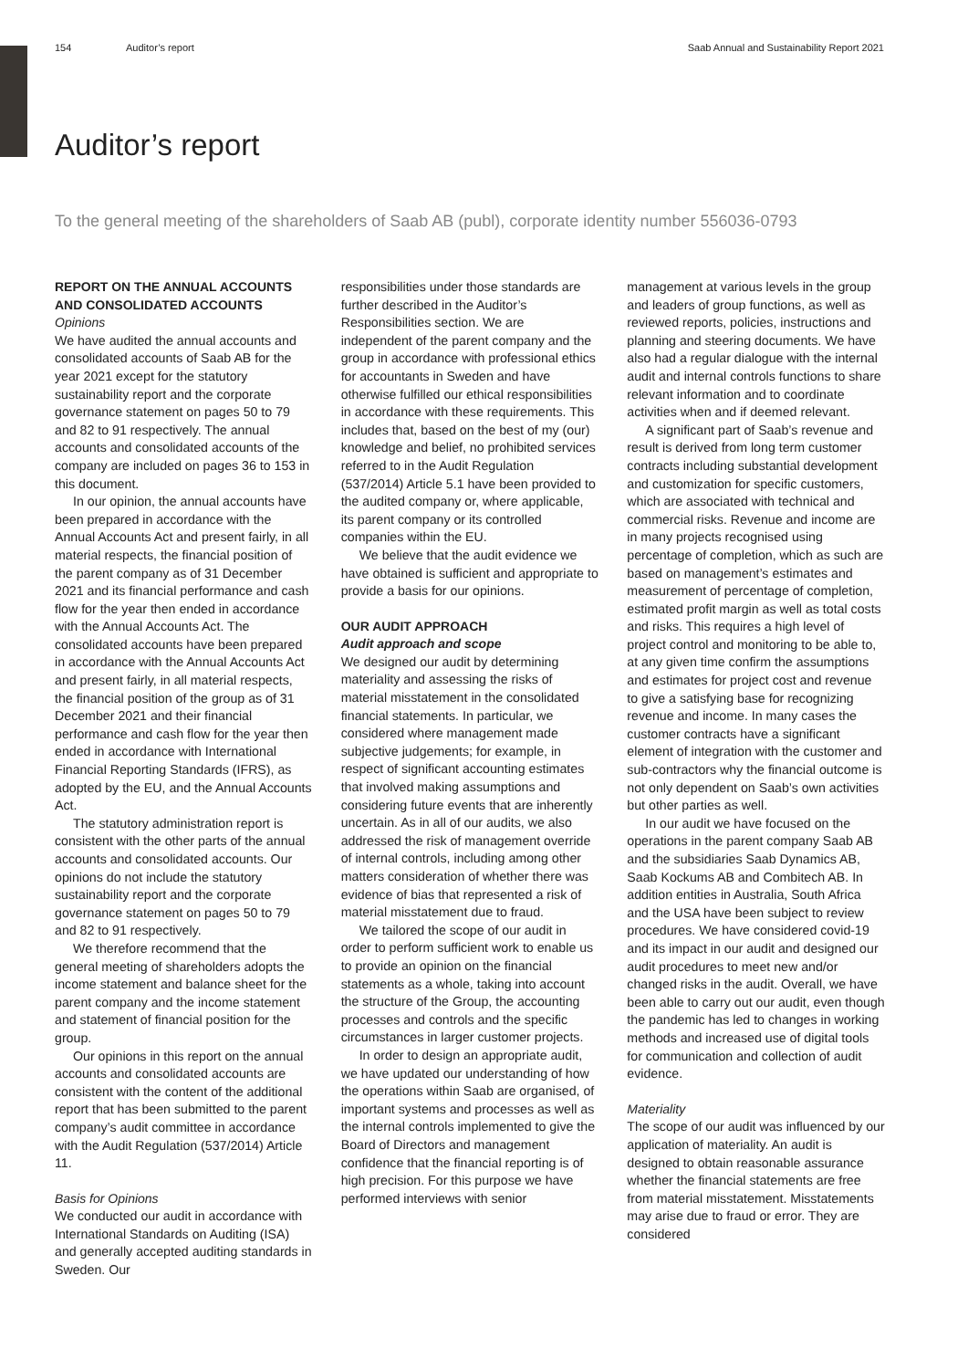154 Auditor’s report Saab Annual and Sustainability Report 2021
Auditor’s report
To the general meeting of the shareholders of Saab AB (publ), corporate identity number 556036-0793
REPORT ON THE ANNUAL ACCOUNTS AND CONSOLIDATED ACCOUNTS
Opinions
We have audited the annual accounts and consolidated accounts of Saab AB for the year 2021 except for the statutory sustainability report and the corporate governance statement on pages 50 to 79 and 82 to 91 respectively. The annual accounts and consolidated accounts of the company are included on pages 36 to 153 in this document.
In our opinion, the annual accounts have been prepared in accordance with the Annual Accounts Act and present fairly, in all material respects, the financial position of the parent company as of 31 December 2021 and its financial performance and cash flow for the year then ended in accordance with the Annual Accounts Act. The consolidated accounts have been prepared in accordance with the Annual Accounts Act and present fairly, in all material respects, the financial position of the group as of 31 December 2021 and their financial performance and cash flow for the year then ended in accordance with International Financial Reporting Standards (IFRS), as adopted by the EU, and the Annual Accounts Act.
The statutory administration report is consistent with the other parts of the annual accounts and consolidated accounts. Our opinions do not include the statutory sustainability report and the corporate governance statement on pages 50 to 79 and 82 to 91 respectively.
We therefore recommend that the general meeting of shareholders adopts the income statement and balance sheet for the parent company and the income statement and statement of financial position for the group.
Our opinions in this report on the annual accounts and consolidated accounts are consistent with the content of the additional report that has been submitted to the parent company’s audit committee in accordance with the Audit Regulation (537/2014) Article 11.
Basis for Opinions
We conducted our audit in accordance with International Standards on Auditing (ISA) and generally accepted auditing standards in Sweden. Our
responsibilities under those standards are further described in the Auditor’s Responsibilities section. We are independent of the parent company and the group in accordance with professional ethics for accountants in Sweden and have otherwise fulfilled our ethical responsibilities in accordance with these requirements. This includes that, based on the best of my (our) knowledge and belief, no prohibited services referred to in the Audit Regulation (537/2014) Article 5.1 have been provided to the audited company or, where applicable, its parent company or its controlled companies within the EU.
We believe that the audit evidence we have obtained is sufficient and appropriate to provide a basis for our opinions.
OUR AUDIT APPROACH
Audit approach and scope
We designed our audit by determining materiality and assessing the risks of material misstatement in the consolidated financial statements. In particular, we considered where management made subjective judgements; for example, in respect of significant accounting estimates that involved making assumptions and considering future events that are inherently uncertain. As in all of our audits, we also addressed the risk of management override of internal controls, including among other matters consideration of whether there was evidence of bias that represented a risk of material misstatement due to fraud.
We tailored the scope of our audit in order to perform sufficient work to enable us to provide an opinion on the financial statements as a whole, taking into account the structure of the Group, the accounting processes and controls and the specific circumstances in larger customer projects.
In order to design an appropriate audit, we have updated our understanding of how the operations within Saab are organised, of important systems and processes as well as the internal controls implemented to give the Board of Directors and management confidence that the financial reporting is of high precision. For this purpose we have performed interviews with senior
management at various levels in the group and leaders of group functions, as well as reviewed reports, policies, instructions and planning and steering documents. We have also had a regular dialogue with the internal audit and internal controls functions to share relevant information and to coordinate activities when and if deemed relevant.
A significant part of Saab’s revenue and result is derived from long term customer contracts including substantial development and customization for specific customers, which are associated with technical and commercial risks. Revenue and income are in many projects recognised using percentage of completion, which as such are based on management’s estimates and measurement of percentage of completion, estimated profit margin as well as total costs and risks. This requires a high level of project control and monitoring to be able to, at any given time confirm the assumptions and estimates for project cost and revenue to give a satisfying base for recognizing revenue and income. In many cases the customer contracts have a significant element of integration with the customer and sub-contractors why the financial outcome is not only dependent on Saab’s own activities but other parties as well.
In our audit we have focused on the operations in the parent company Saab AB and the subsidiaries Saab Dynamics AB, Saab Kockums AB and Combitech AB. In addition entities in Australia, South Africa and the USA have been subject to review procedures. We have considered covid-19 and its impact in our audit and designed our audit procedures to meet new and/or changed risks in the audit. Overall, we have been able to carry out our audit, even though the pandemic has led to changes in working methods and increased use of digital tools for communication and collection of audit evidence.
Materiality
The scope of our audit was influenced by our application of materiality. An audit is designed to obtain reasonable assurance whether the financial statements are free from material misstatement. Misstatements may arise due to fraud or error. They are considered